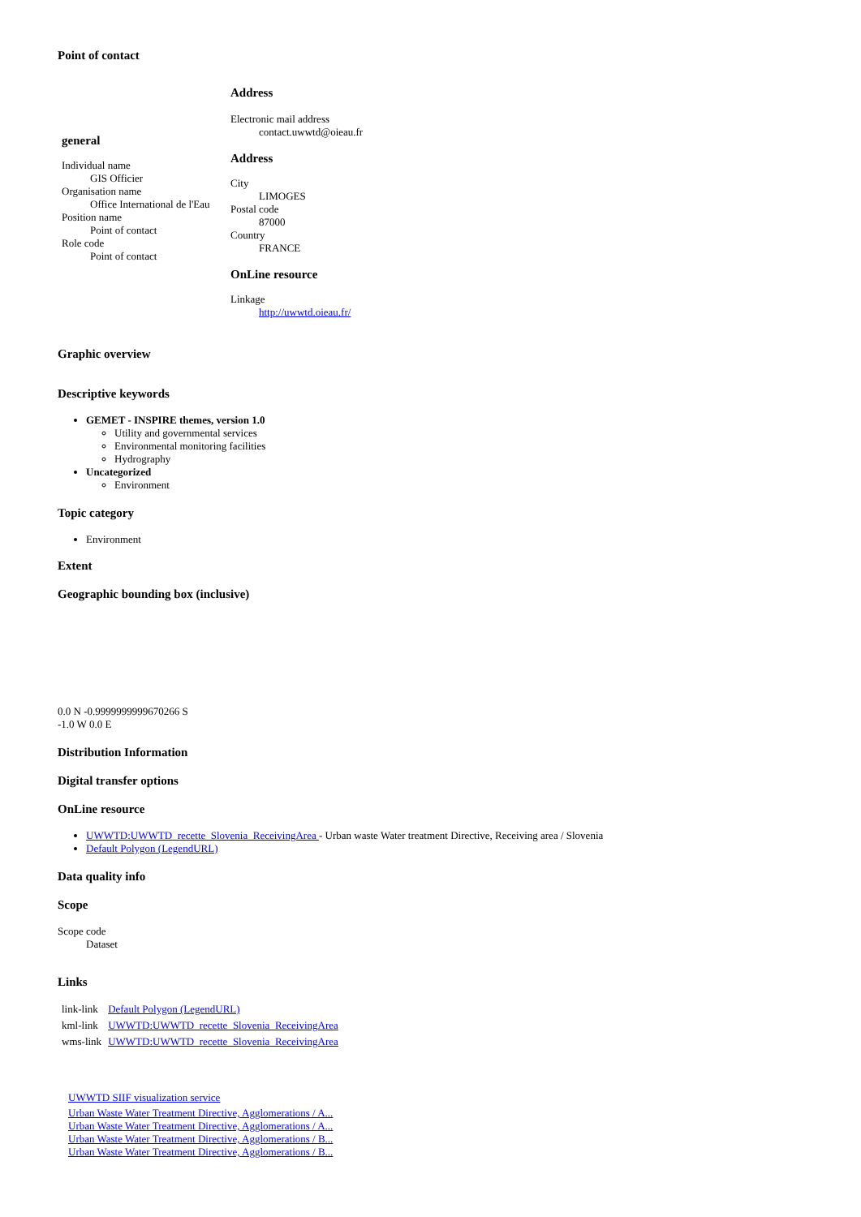Point of contact
| general Individual name GIS Officier Organisation name Office International de l'Eau Position name Point of contact Role code Point of contact | Address Electronic mail address contact.uwwtd@oieau.fr Address City LIMOGES Postal code 87000 Country FRANCE OnLine resource Linkage http://uwwtd.oieau.fr/ |
Graphic overview
Descriptive keywords
GEMET - INSPIRE themes, version 1.0
Utility and governmental services
Environmental monitoring facilities
Hydrography
Uncategorized
Environment
Topic category
Environment
Extent
Geographic bounding box (inclusive)
0.0 N -0.9999999999670266 S
-1.0 W 0.0 E
Distribution Information
Digital transfer options
OnLine resource
UWWTD:UWWTD_recette_Slovenia_ReceivingArea - Urban waste Water treatment Directive, Receiving area / Slovenia
Default Polygon (LegendURL)
Data quality info
Scope
Scope code
Dataset
Links
| link-link | Default Polygon (LegendURL) |
| kml-link | UWWTD:UWWTD_recette_Slovenia_ReceivingArea |
| wms-link | UWWTD:UWWTD_recette_Slovenia_ReceivingArea |
UWWTD SIIF visualization service
Urban Waste Water Treatment Directive, Agglomerations / A...
Urban Waste Water Treatment Directive, Agglomerations / A...
Urban Waste Water Treatment Directive, Agglomerations / B...
Urban Waste Water Treatment Directive, Agglomerations / B...